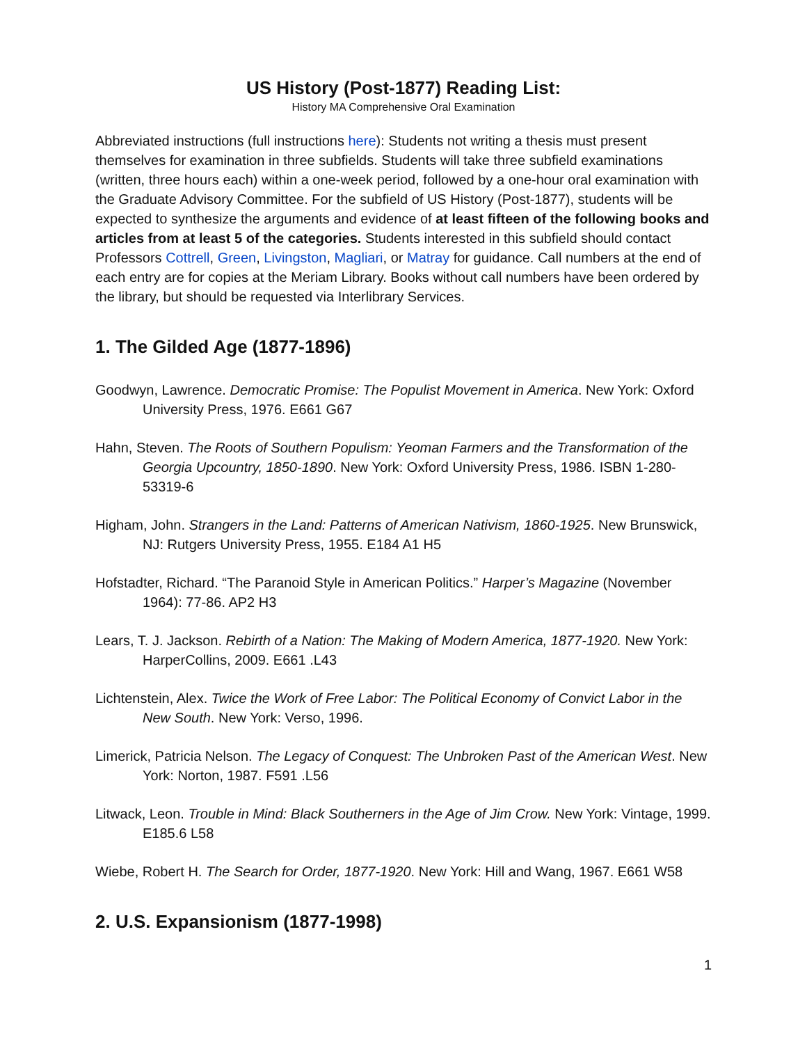US History (Post-1877) Reading List:
History MA Comprehensive Oral Examination
Abbreviated instructions (full instructions here): Students not writing a thesis must present themselves for examination in three subfields. Students will take three subfield examinations (written, three hours each) within a one-week period, followed by a one-hour oral examination with the Graduate Advisory Committee. For the subfield of US History (Post-1877), students will be expected to synthesize the arguments and evidence of at least fifteen of the following books and articles from at least 5 of the categories. Students interested in this subfield should contact Professors Cottrell, Green, Livingston, Magliari, or Matray for guidance. Call numbers at the end of each entry are for copies at the Meriam Library. Books without call numbers have been ordered by the library, but should be requested via Interlibrary Services.
1. The Gilded Age (1877-1896)
Goodwyn, Lawrence. Democratic Promise: The Populist Movement in America. New York: Oxford University Press, 1976. E661 G67
Hahn, Steven. The Roots of Southern Populism: Yeoman Farmers and the Transformation of the Georgia Upcountry, 1850-1890. New York: Oxford University Press, 1986. ISBN 1-280-53319-6
Higham, John. Strangers in the Land: Patterns of American Nativism, 1860-1925. New Brunswick, NJ: Rutgers University Press, 1955. E184 A1 H5
Hofstadter, Richard. “The Paranoid Style in American Politics.” Harper’s Magazine (November 1964): 77-86. AP2 H3
Lears, T. J. Jackson. Rebirth of a Nation: The Making of Modern America, 1877-1920. New York: HarperCollins, 2009. E661 .L43
Lichtenstein, Alex. Twice the Work of Free Labor: The Political Economy of Convict Labor in the New South. New York: Verso, 1996.
Limerick, Patricia Nelson. The Legacy of Conquest: The Unbroken Past of the American West. New York: Norton, 1987. F591 .L56
Litwack, Leon. Trouble in Mind: Black Southerners in the Age of Jim Crow. New York: Vintage, 1999. E185.6 L58
Wiebe, Robert H. The Search for Order, 1877-1920. New York: Hill and Wang, 1967. E661 W58
2. U.S. Expansionism (1877-1998)
1